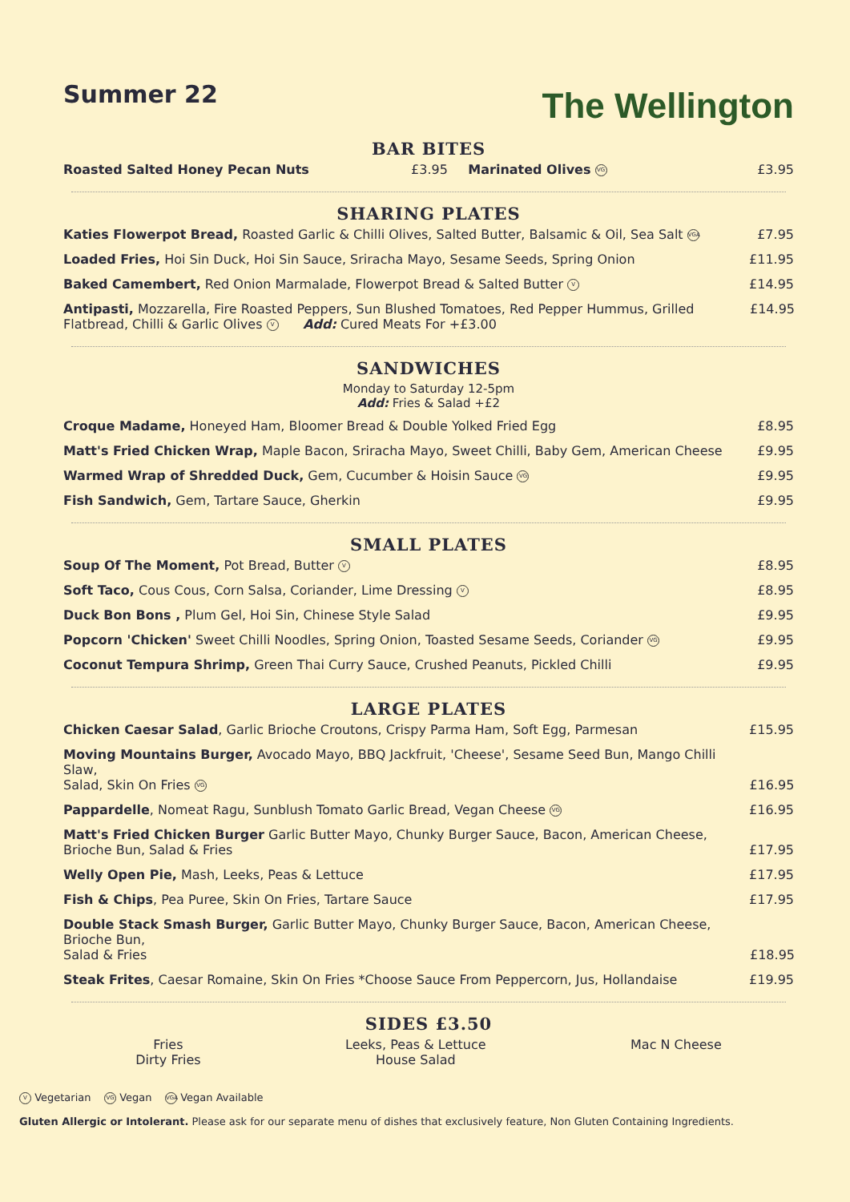Summer 22
The Wellington
BAR BITES
Roasted Salted Honey Pecan Nuts £3.95 Marinated Olives VG £3.95
SHARING PLATES
Katies Flowerpot Bread, Roasted Garlic & Chilli Olives, Salted Butter, Balsamic & Oil, Sea Salt VGA £7.95
Loaded Fries, Hoi Sin Duck, Hoi Sin Sauce, Sriracha Mayo, Sesame Seeds, Spring Onion £11.95
Baked Camembert, Red Onion Marmalade, Flowerpot Bread & Salted Butter V £14.95
Antipasti, Mozzarella, Fire Roasted Peppers, Sun Blushed Tomatoes, Red Pepper Hummus, Grilled Flatbread, Chilli & Garlic Olives V Add: Cured Meats For +£3.00 £14.95
SANDWICHES
Monday to Saturday 12-5pm
Add: Fries & Salad +£2
Croque Madame, Honeyed Ham, Bloomer Bread & Double Yolked Fried Egg £8.95
Matt's Fried Chicken Wrap, Maple Bacon, Sriracha Mayo, Sweet Chilli, Baby Gem, American Cheese £9.95
Warmed Wrap of Shredded Duck, Gem, Cucumber & Hoisin Sauce VG £9.95
Fish Sandwich, Gem, Tartare Sauce, Gherkin £9.95
SMALL PLATES
Soup Of The Moment, Pot Bread, Butter V £8.95
Soft Taco, Cous Cous, Corn Salsa, Coriander, Lime Dressing V £8.95
Duck Bon Bons , Plum Gel, Hoi Sin, Chinese Style Salad £9.95
Popcorn 'Chicken' Sweet Chilli Noodles, Spring Onion, Toasted Sesame Seeds, Coriander VG £9.95
Coconut Tempura Shrimp, Green Thai Curry Sauce, Crushed Peanuts, Pickled Chilli £9.95
LARGE PLATES
Chicken Caesar Salad, Garlic Brioche Croutons, Crispy Parma Ham, Soft Egg, Parmesan £15.95
Moving Mountains Burger, Avocado Mayo, BBQ Jackfruit, 'Cheese', Sesame Seed Bun, Mango Chilli Slaw,
Salad, Skin On Fries VG £16.95
Pappardelle, Nomeat Ragu, Sunblush Tomato Garlic Bread, Vegan Cheese VG £16.95
Matt's Fried Chicken Burger Garlic Butter Mayo, Chunky Burger Sauce, Bacon, American Cheese,
Brioche Bun, Salad & Fries £17.95
Welly Open Pie, Mash, Leeks, Peas & Lettuce £17.95
Fish & Chips, Pea Puree, Skin On Fries, Tartare Sauce £17.95
Double Stack Smash Burger, Garlic Butter Mayo, Chunky Burger Sauce, Bacon, American Cheese, Brioche Bun,
Salad & Fries £18.95
Steak Frites, Caesar Romaine, Skin On Fries *Choose Sauce From Peppercorn, Jus, Hollandaise £19.95
SIDES £3.50
Fries
Dirty Fries
Leeks, Peas & Lettuce
House Salad
Mac N Cheese
V Vegetarian VG Vegan VGA Vegan Available
Gluten Allergic or Intolerant. Please ask for our separate menu of dishes that exclusively feature, Non Gluten Containing Ingredients.